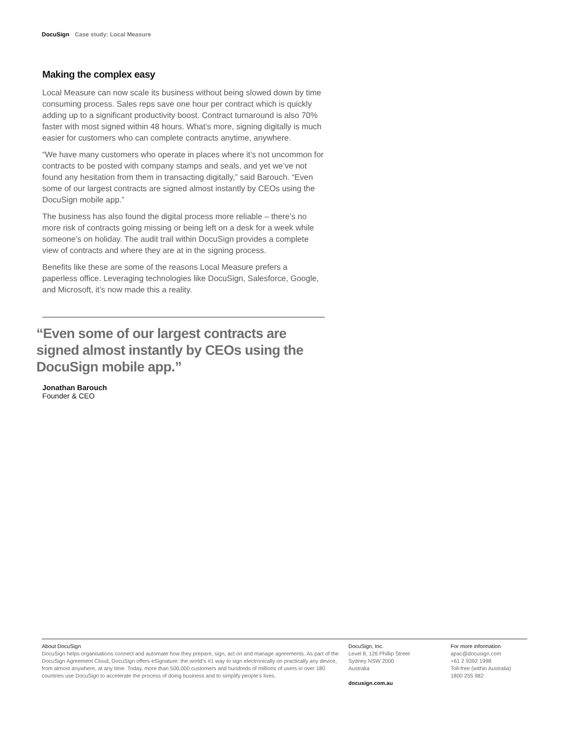DocuSign Case study: Local Measure
Making the complex easy
Local Measure can now scale its business without being slowed down by time consuming process. Sales reps save one hour per contract which is quickly adding up to a significant productivity boost. Contract turnaround is also 70% faster with most signed within 48 hours. What’s more, signing digitally is much easier for customers who can complete contracts anytime, anywhere.
“We have many customers who operate in places where it’s not uncommon for contracts to be posted with company stamps and seals, and yet we’ve not found any hesitation from them in transacting digitally,” said Barouch. “Even some of our largest contracts are signed almost instantly by CEOs using the DocuSign mobile app.”
The business has also found the digital process more reliable – there’s no more risk of contracts going missing or being left on a desk for a week while someone’s on holiday. The audit trail within DocuSign provides a complete view of contracts and where they are at in the signing process.
Benefits like these are some of the reasons Local Measure prefers a paperless office. Leveraging technologies like DocuSign, Salesforce, Google, and Microsoft, it’s now made this a reality.
“Even some of our largest contracts are signed almost instantly by CEOs using the DocuSign mobile app.”
Jonathan Barouch
Founder & CEO
About DocuSign
DocuSign helps organisations connect and automate how they prepare, sign, act on and manage agreements. As part of the DocuSign Agreement Cloud, DocuSign offers eSignature: the world’s #1 way to sign electronically on practically any device, from almost anywhere, at any time. Today, more than 500,000 customers and hundreds of millions of users in over 180 countries use DocuSign to accelerate the process of doing business and to simplify people’s lives.
DocuSign, Inc.
Level 8, 126 Phillip Street
Sydney NSW 2000
Australia
docusign.com.au
For more information
apac@docusign.com
+61 2 9392 1998
Toll-free (within Australia)
1800 255 982